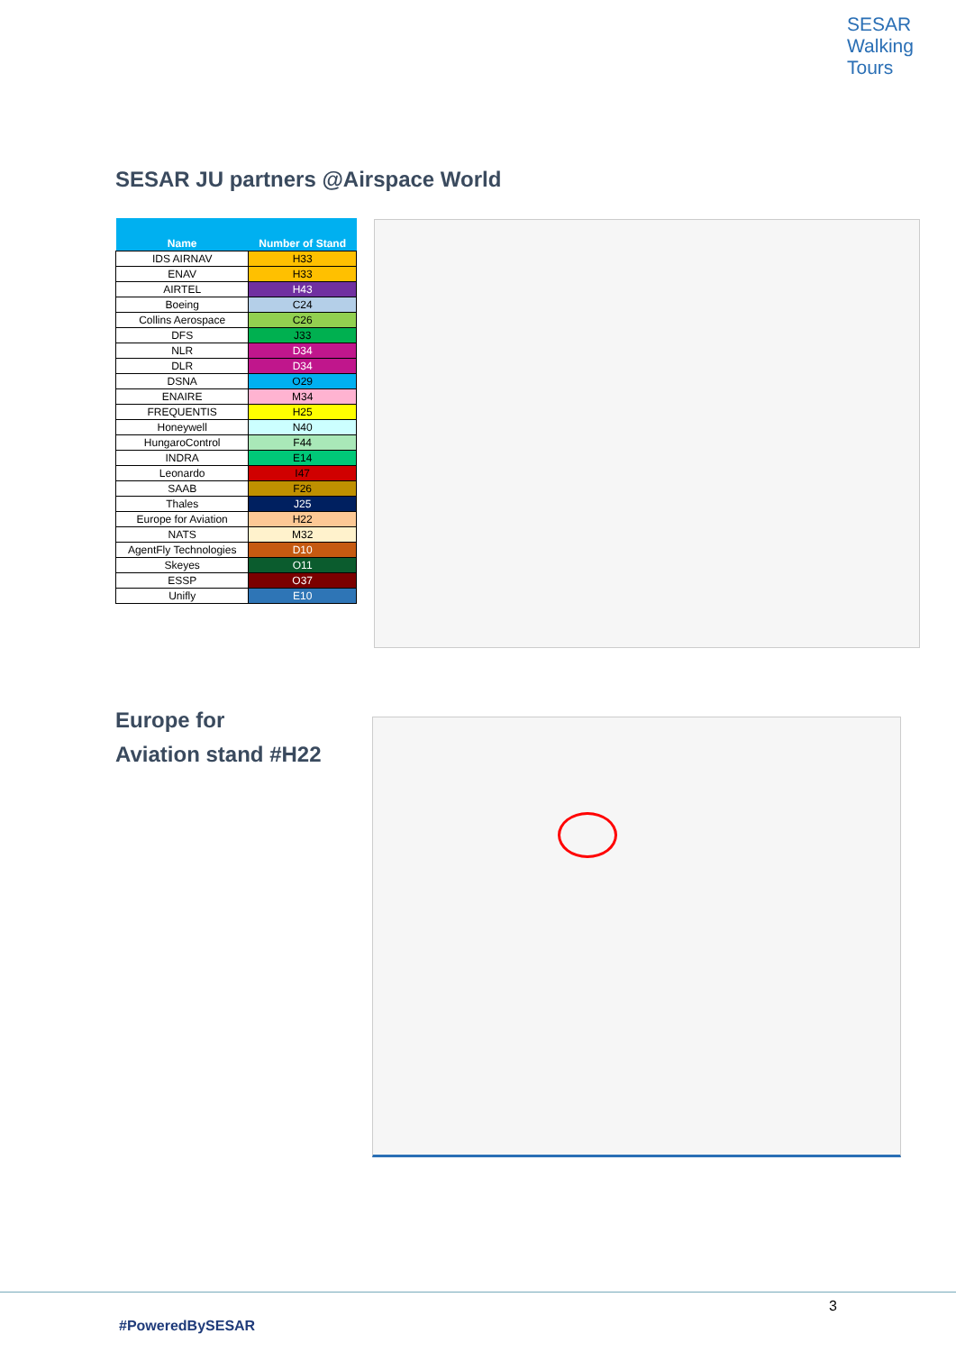SESAR
Walking
Tours
SESAR JU partners @Airspace World
| Name | Number of Stand |
| --- | --- |
| IDS AIRNAV | H33 |
| ENAV | H33 |
| AIRTEL | H43 |
| Boeing | C24 |
| Collins Aerospace | C26 |
| DFS | J33 |
| NLR | D34 |
| DLR | D34 |
| DSNA | O29 |
| ENAIRE | M34 |
| FREQUENTIS | H25 |
| Honeywell | N40 |
| HungaroControl | F44 |
| INDRA | E14 |
| Leonardo | I47 |
| SAAB | F26 |
| Thales | J25 |
| Europe for Aviation | H22 |
| NATS | M32 |
| AgentFly Technologies | D10 |
| Skeyes | O11 |
| ESSP | O37 |
| Unifly | E10 |
Europe for
Aviation stand #H22
3
#PoweredBySESAR